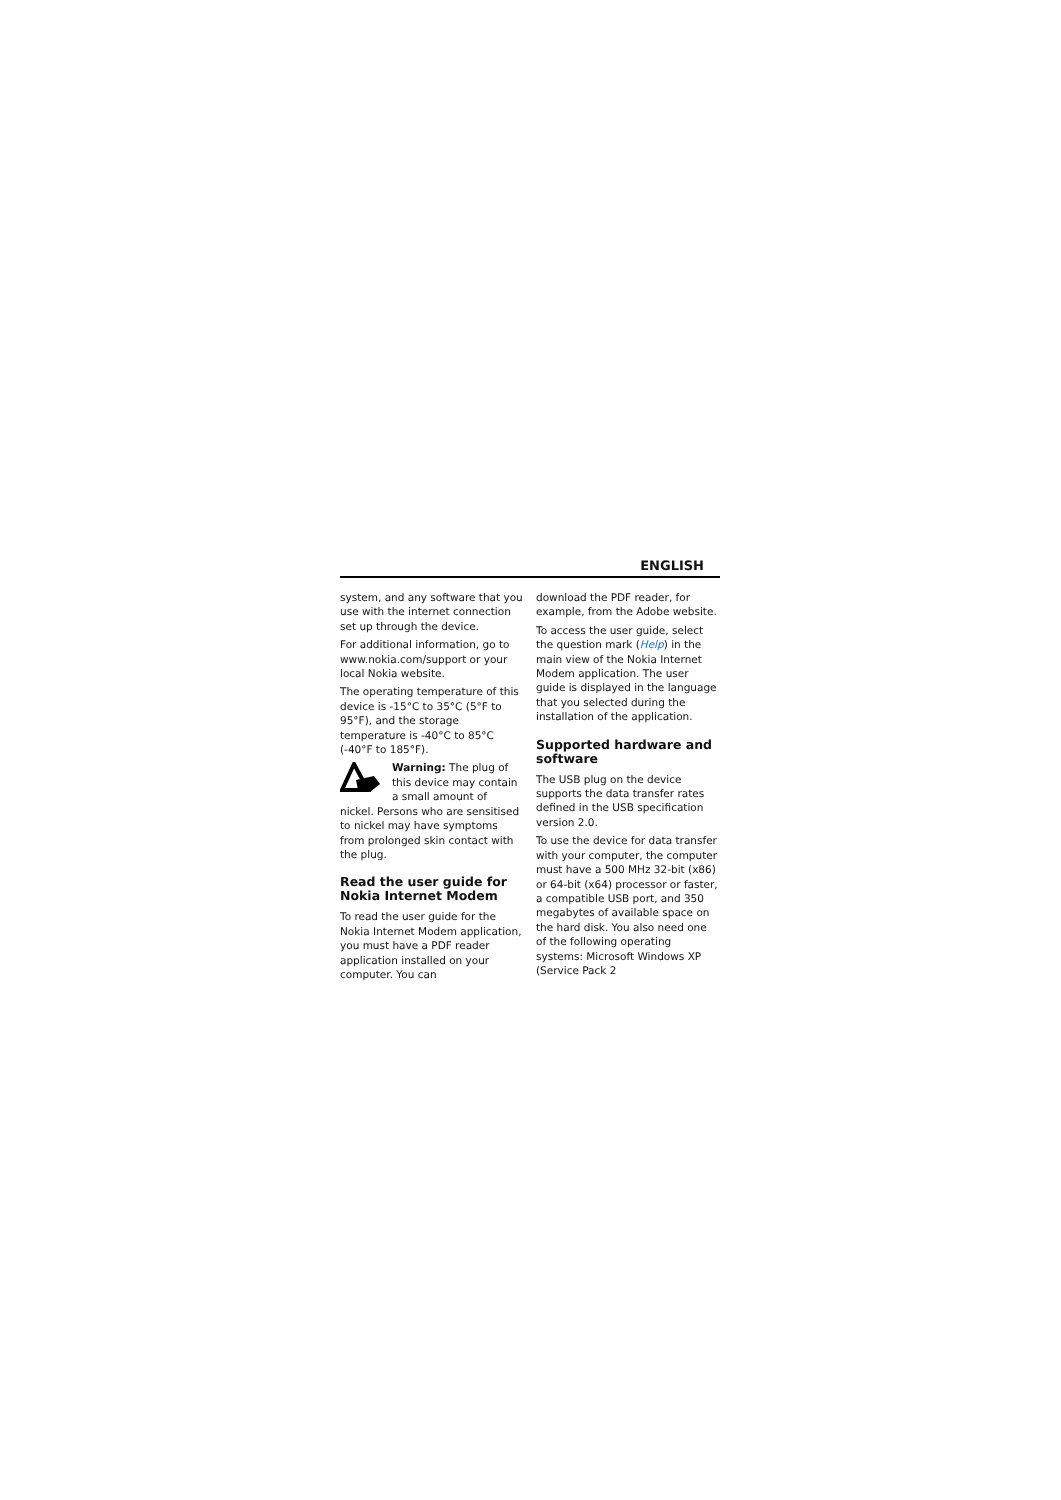ENGLISH
system, and any software that you use with the internet connection set up through the device.
For additional information, go to www.nokia.com/support or your local Nokia website.
The operating temperature of this device is -15°C to 35°C (5°F to 95°F), and the storage temperature is -40°C to 85°C (-40°F to 185°F).
Warning: The plug of this device may contain a small amount of nickel. Persons who are sensitised to nickel may have symptoms from prolonged skin contact with the plug.
Read the user guide for Nokia Internet Modem
To read the user guide for the Nokia Internet Modem application, you must have a PDF reader application installed on your computer. You can
download the PDF reader, for example, from the Adobe website.
To access the user guide, select the question mark (Help) in the main view of the Nokia Internet Modem application. The user guide is displayed in the language that you selected during the installation of the application.
Supported hardware and software
The USB plug on the device supports the data transfer rates defined in the USB specification version 2.0.
To use the device for data transfer with your computer, the computer must have a 500 MHz 32-bit (x86) or 64-bit (x64) processor or faster, a compatible USB port, and 350 megabytes of available space on the hard disk. You also need one of the following operating systems: Microsoft Windows XP (Service Pack 2